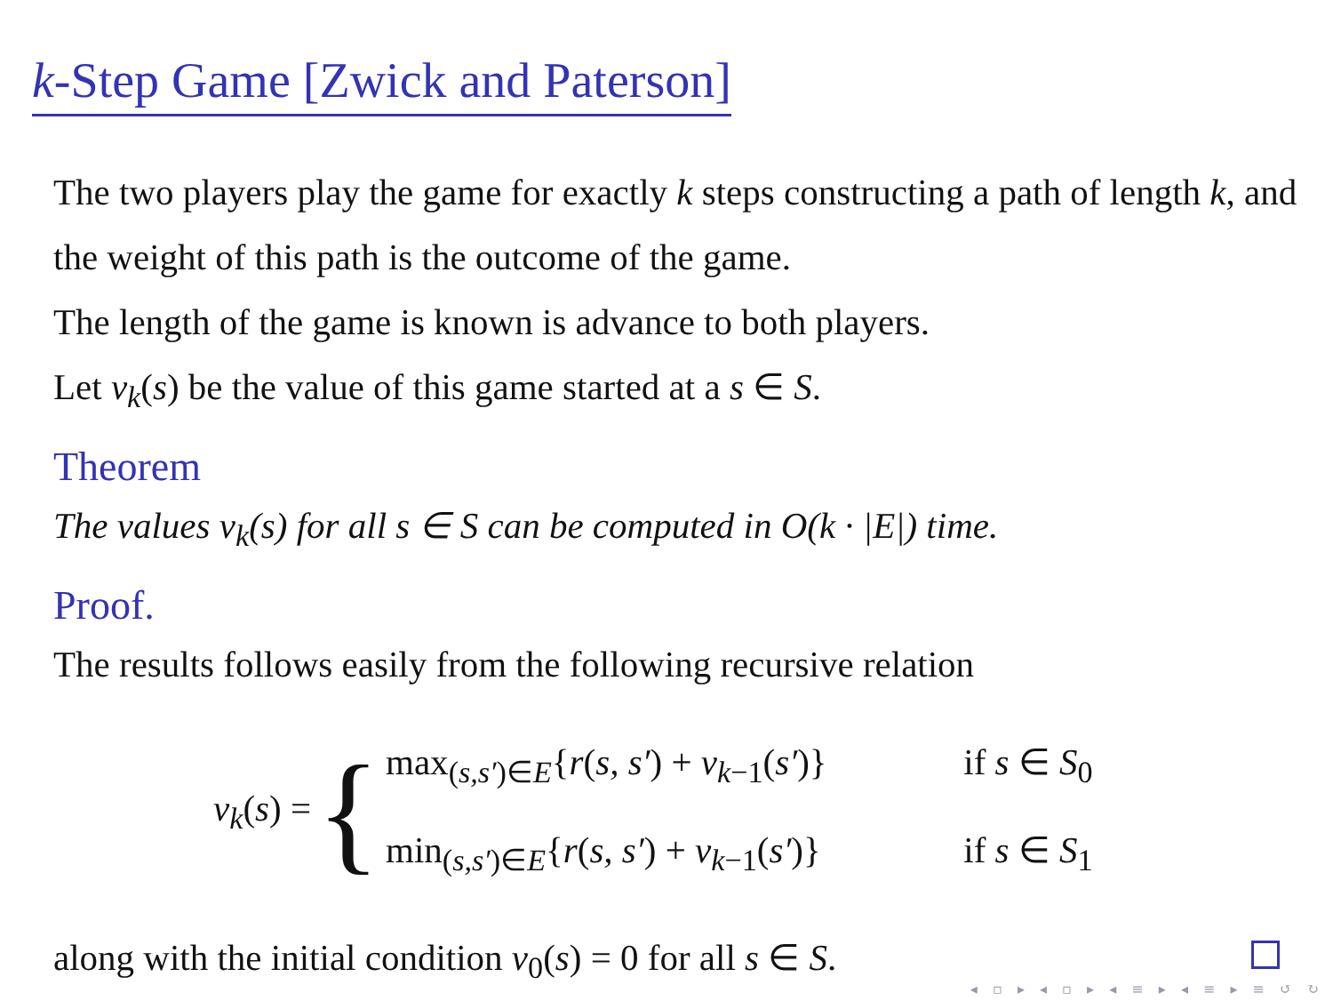k-Step Game [Zwick and Paterson]
The two players play the game for exactly k steps constructing a path of length k, and the weight of this path is the outcome of the game.
The length of the game is known is advance to both players.
Let v<sub>k</sub>(s) be the value of this game started at a s ∈ S.
Theorem
The values v<sub>k</sub>(s) for all s ∈ S can be computed in O(k · |E|) time.
Proof.
The results follows easily from the following recursive relation
v<sub>k</sub>(s) = {
max<sub>(s,s′)∈E</sub>{r(s, s′) + v<sub>k−1</sub>(s′)} if s ∈ S<sub>0</sub>
min<sub>(s,s′)∈E</sub>{r(s, s′) + v<sub>k−1</sub>(s′)} if s ∈ S<sub>1</sub>
along with the initial condition v<sub>0</sub>(s) = 0 for all s ∈ S.
◂ ▫ ▸ ◂ ▫ ▸ ◂ ≡ ▸ ◂ ≡ ▸ ≡ ↺ ↻